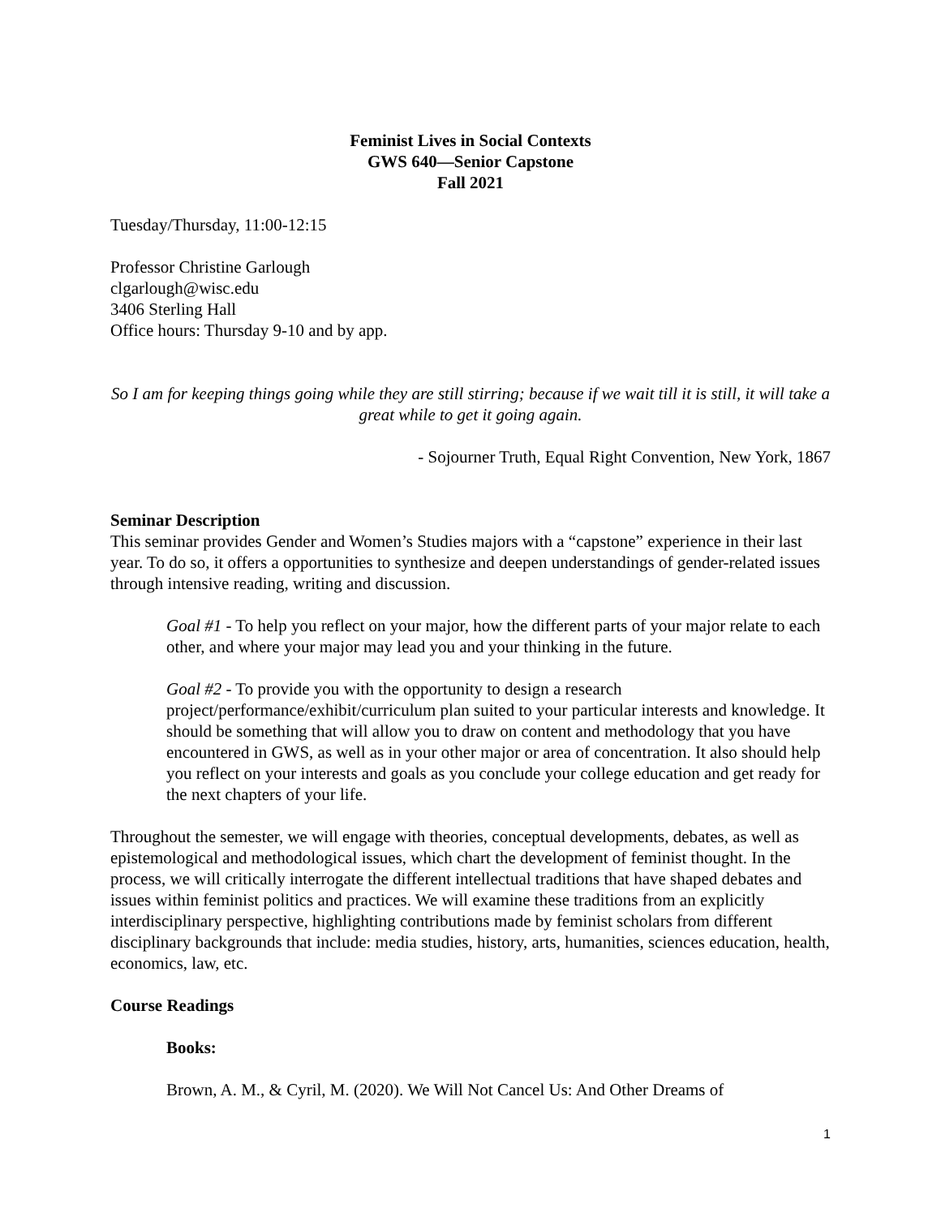Feminist Lives in Social Contexts
GWS 640—Senior Capstone
Fall 2021
Tuesday/Thursday, 11:00-12:15
Professor Christine Garlough
clgarlough@wisc.edu
3406 Sterling Hall
Office hours: Thursday 9-10 and by app.
So I am for keeping things going while they are still stirring; because if we wait till it is still, it will take a great while to get it going again.
- Sojourner Truth, Equal Right Convention, New York, 1867
Seminar Description
This seminar provides Gender and Women’s Studies majors with a “capstone” experience in their last year. To do so, it offers a opportunities to synthesize and deepen understandings of gender-related issues through intensive reading, writing and discussion.
Goal #1 - To help you reflect on your major, how the different parts of your major relate to each other, and where your major may lead you and your thinking in the future.
Goal #2 - To provide you with the opportunity to design a research project/performance/exhibit/curriculum plan suited to your particular interests and knowledge. It should be something that will allow you to draw on content and methodology that you have encountered in GWS, as well as in your other major or area of concentration. It also should help you reflect on your interests and goals as you conclude your college education and get ready for the next chapters of your life.
Throughout the semester, we will engage with theories, conceptual developments, debates, as well as epistemological and methodological issues, which chart the development of feminist thought. In the process, we will critically interrogate the different intellectual traditions that have shaped debates and issues within feminist politics and practices. We will examine these traditions from an explicitly interdisciplinary perspective, highlighting contributions made by feminist scholars from different disciplinary backgrounds that include: media studies, history, arts, humanities, sciences education, health, economics, law, etc.
Course Readings
Books:
Brown, A. M., & Cyril, M. (2020). We Will Not Cancel Us: And Other Dreams of
1